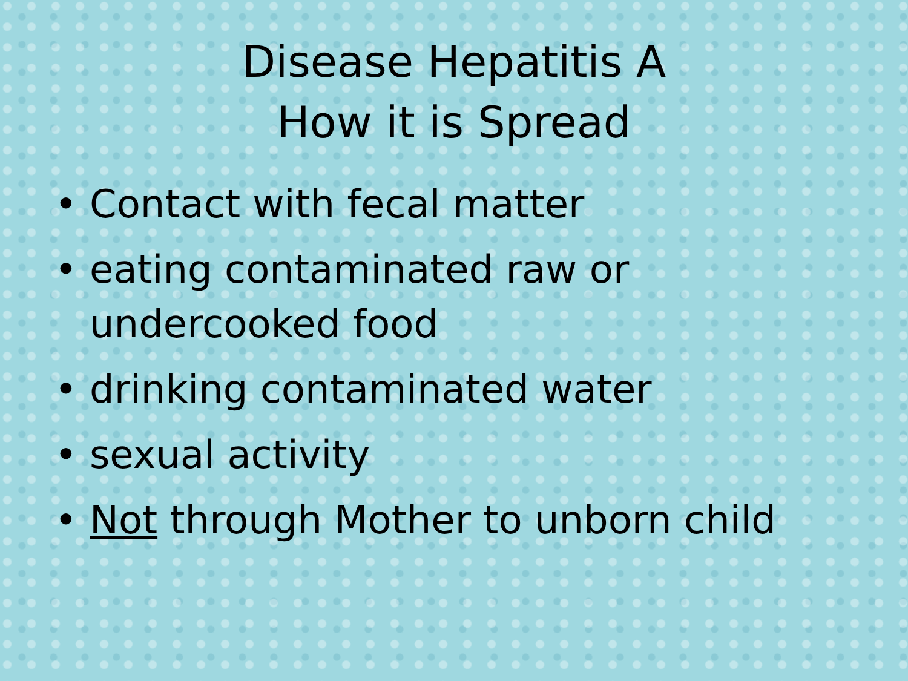Disease Hepatitis A
How it is Spread
• Contact with fecal matter
• eating contaminated raw or undercooked food
• drinking contaminated water
• sexual activity
• Not through Mother to unborn child